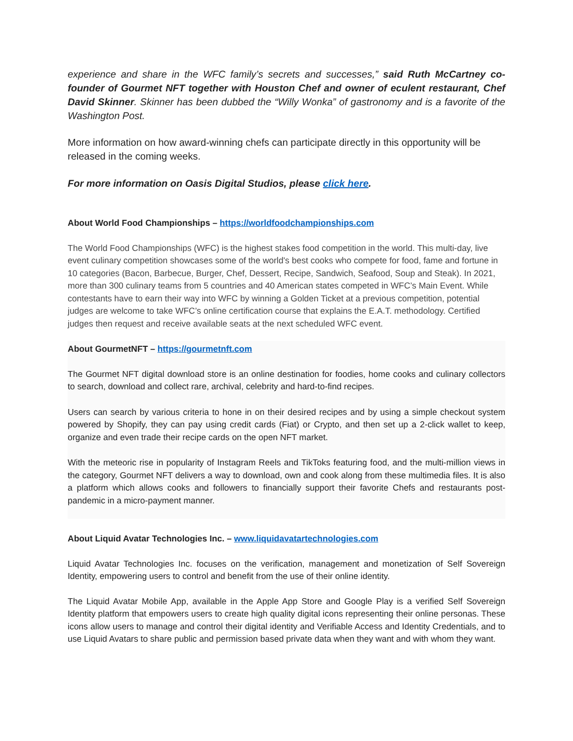experience and share in the WFC family’s secrets and successes,” said Ruth McCartney co-founder of Gourmet NFT together with Houston Chef and owner of eculent restaurant, Chef David Skinner. Skinner has been dubbed the “Willy Wonka” of gastronomy and is a favorite of the Washington Post.
More information on how award-winning chefs can participate directly in this opportunity will be released in the coming weeks.
For more information on Oasis Digital Studios, please click here.
About World Food Championships – https://worldfoodchampionships.com
The World Food Championships (WFC) is the highest stakes food competition in the world. This multi-day, live event culinary competition showcases some of the world's best cooks who compete for food, fame and fortune in 10 categories (Bacon, Barbecue, Burger, Chef, Dessert, Recipe, Sandwich, Seafood, Soup and Steak). In 2021, more than 300 culinary teams from 5 countries and 40 American states competed in WFC’s Main Event. While contestants have to earn their way into WFC by winning a Golden Ticket at a previous competition, potential judges are welcome to take WFC’s online certification course that explains the E.A.T. methodology. Certified judges then request and receive available seats at the next scheduled WFC event.
About GourmetNFT – https://gourmetnft.com
The Gourmet NFT digital download store is an online destination for foodies, home cooks and culinary collectors to search, download and collect rare, archival, celebrity and hard-to-find recipes.
Users can search by various criteria to hone in on their desired recipes and by using a simple checkout system powered by Shopify, they can pay using credit cards (Fiat) or Crypto, and then set up a 2-click wallet to keep, organize and even trade their recipe cards on the open NFT market.
With the meteoric rise in popularity of Instagram Reels and TikToks featuring food, and the multi-million views in the category, Gourmet NFT delivers a way to download, own and cook along from these multimedia files. It is also a platform which allows cooks and followers to financially support their favorite Chefs and restaurants post-pandemic in a micro-payment manner.
About Liquid Avatar Technologies Inc. – www.liquidavatartechnologies.com
Liquid Avatar Technologies Inc. focuses on the verification, management and monetization of Self Sovereign Identity, empowering users to control and benefit from the use of their online identity.
The Liquid Avatar Mobile App, available in the Apple App Store and Google Play is a verified Self Sovereign Identity platform that empowers users to create high quality digital icons representing their online personas. These icons allow users to manage and control their digital identity and Verifiable Access and Identity Credentials, and to use Liquid Avatars to share public and permission based private data when they want and with whom they want.